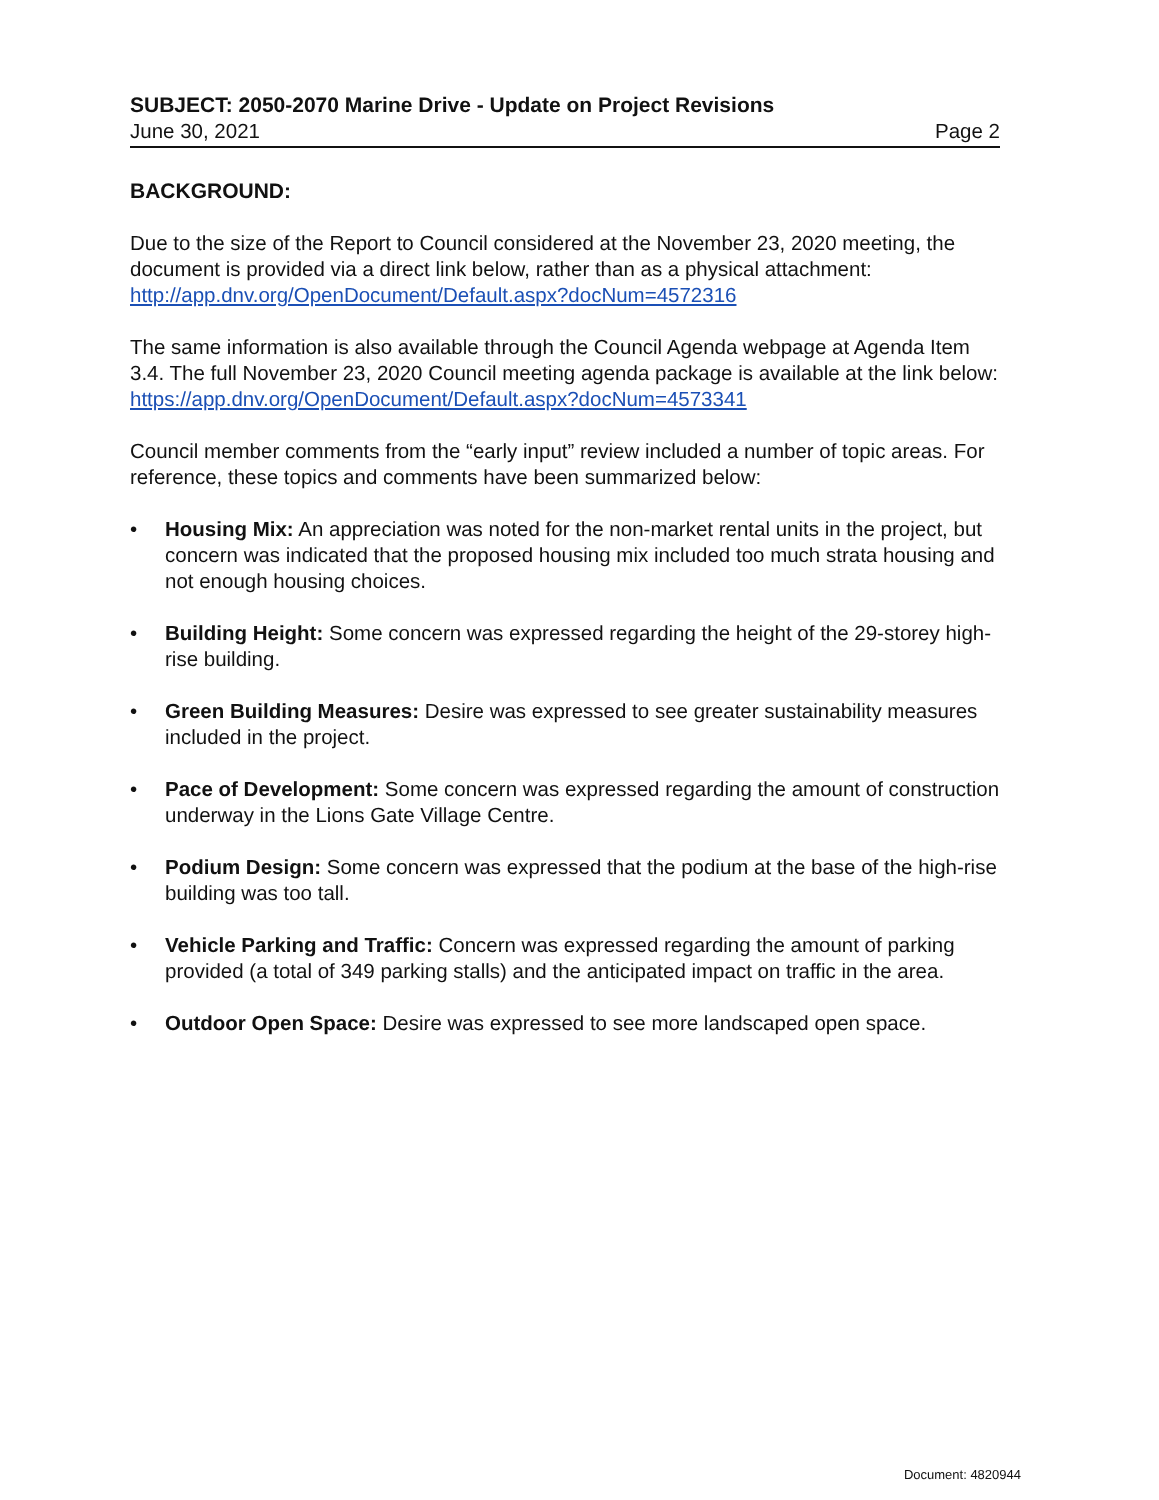SUBJECT: 2050-2070 Marine Drive - Update on Project Revisions
June 30, 2021 Page 2
BACKGROUND:
Due to the size of the Report to Council considered at the November 23, 2020 meeting, the document is provided via a direct link below, rather than as a physical attachment:
http://app.dnv.org/OpenDocument/Default.aspx?docNum=4572316
The same information is also available through the Council Agenda webpage at Agenda Item 3.4. The full November 23, 2020 Council meeting agenda package is available at the link below:
https://app.dnv.org/OpenDocument/Default.aspx?docNum=4573341
Council member comments from the “early input” review included a number of topic areas. For reference, these topics and comments have been summarized below:
• Housing Mix: An appreciation was noted for the non-market rental units in the project, but concern was indicated that the proposed housing mix included too much strata housing and not enough housing choices.
• Building Height: Some concern was expressed regarding the height of the 29-storey high-rise building.
• Green Building Measures: Desire was expressed to see greater sustainability measures included in the project.
• Pace of Development: Some concern was expressed regarding the amount of construction underway in the Lions Gate Village Centre.
• Podium Design: Some concern was expressed that the podium at the base of the high-rise building was too tall.
• Vehicle Parking and Traffic: Concern was expressed regarding the amount of parking provided (a total of 349 parking stalls) and the anticipated impact on traffic in the area.
• Outdoor Open Space: Desire was expressed to see more landscaped open space.
Document: 4820944